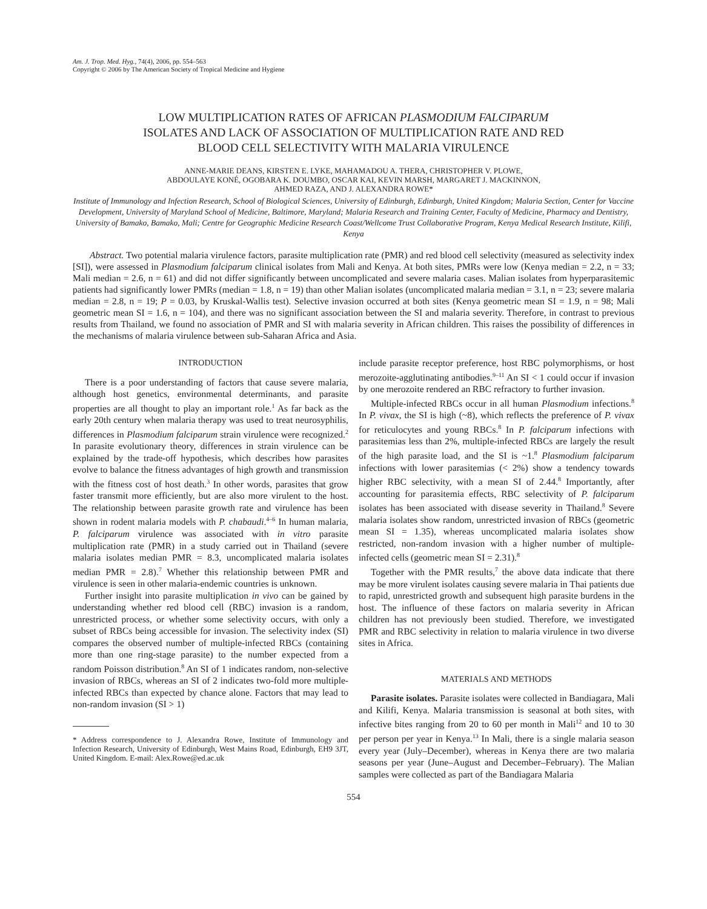Am. J. Trop. Med. Hyg., 74(4), 2006, pp. 554–563
Copyright © 2006 by The American Society of Tropical Medicine and Hygiene
LOW MULTIPLICATION RATES OF AFRICAN PLASMODIUM FALCIPARUM
ISOLATES AND LACK OF ASSOCIATION OF MULTIPLICATION RATE AND RED
BLOOD CELL SELECTIVITY WITH MALARIA VIRULENCE
ANNE-MARIE DEANS, KIRSTEN E. LYKE, MAHAMADOU A. THERA, CHRISTOPHER V. PLOWE,
ABDOULAYE KONÉ, OGOBARA K. DOUMBO, OSCAR KAI, KEVIN MARSH, MARGARET J. MACKINNON,
AHMED RAZA, AND J. ALEXANDRA ROWE*
Institute of Immunology and Infection Research, School of Biological Sciences, University of Edinburgh, Edinburgh, United Kingdom; Malaria Section, Center for Vaccine Development, University of Maryland School of Medicine, Baltimore, Maryland; Malaria Research and Training Center, Faculty of Medicine, Pharmacy and Dentistry, University of Bamako, Bamako, Mali; Centre for Geographic Medicine Research Coast/Wellcome Trust Collaborative Program, Kenya Medical Research Institute, Kilifi, Kenya
Abstract. Two potential malaria virulence factors, parasite multiplication rate (PMR) and red blood cell selectivity (measured as selectivity index [SI]), were assessed in Plasmodium falciparum clinical isolates from Mali and Kenya. At both sites, PMRs were low (Kenya median = 2.2, n = 33; Mali median = 2.6, n = 61) and did not differ significantly between uncomplicated and severe malaria cases. Malian isolates from hyperparasitemic patients had significantly lower PMRs (median = 1.8, n = 19) than other Malian isolates (uncomplicated malaria median = 3.1, n = 23; severe malaria median = 2.8, n = 19; P = 0.03, by Kruskal-Wallis test). Selective invasion occurred at both sites (Kenya geometric mean SI = 1.9, n = 98; Mali geometric mean SI = 1.6, n = 104), and there was no significant association between the SI and malaria severity. Therefore, in contrast to previous results from Thailand, we found no association of PMR and SI with malaria severity in African children. This raises the possibility of differences in the mechanisms of malaria virulence between sub-Saharan Africa and Asia.
INTRODUCTION
There is a poor understanding of factors that cause severe malaria, although host genetics, environmental determinants, and parasite properties are all thought to play an important role.<sup>1</sup> As far back as the early 20th century when malaria therapy was used to treat neurosyphilis, differences in Plasmodium falciparum strain virulence were recognized.<sup>2</sup> In parasite evolutionary theory, differences in strain virulence can be explained by the trade-off hypothesis, which describes how parasites evolve to balance the fitness advantages of high growth and transmission with the fitness cost of host death.<sup>3</sup> In other words, parasites that grow faster transmit more efficiently, but are also more virulent to the host. The relationship between parasite growth rate and virulence has been shown in rodent malaria models with P. chabaudi.<sup>4–6</sup> In human malaria, P. falciparum virulence was associated with in vitro parasite multiplication rate (PMR) in a study carried out in Thailand (severe malaria isolates median PMR = 8.3, uncomplicated malaria isolates median PMR = 2.8).<sup>7</sup> Whether this relationship between PMR and virulence is seen in other malaria-endemic countries is unknown.
Further insight into parasite multiplication in vivo can be gained by understanding whether red blood cell (RBC) invasion is a random, unrestricted process, or whether some selectivity occurs, with only a subset of RBCs being accessible for invasion. The selectivity index (SI) compares the observed number of multiple-infected RBCs (containing more than one ring-stage parasite) to the number expected from a random Poisson distribution.<sup>8</sup> An SI of 1 indicates random, non-selective invasion of RBCs, whereas an SI of 2 indicates two-fold more multiple-infected RBCs than expected by chance alone. Factors that may lead to non-random invasion (SI > 1)
* Address correspondence to J. Alexandra Rowe, Institute of Immunology and Infection Research, University of Edinburgh, West Mains Road, Edinburgh, EH9 3JT, United Kingdom. E-mail: Alex.Rowe@ed.ac.uk
include parasite receptor preference, host RBC polymorphisms, or host merozoite-agglutinating antibodies.<sup>9–11</sup> An SI < 1 could occur if invasion by one merozoite rendered an RBC refractory to further invasion.
Multiple-infected RBCs occur in all human Plasmodium infections.<sup>8</sup> In P. vivax, the SI is high (~8), which reflects the preference of P. vivax for reticulocytes and young RBCs.<sup>8</sup> In P. falciparum infections with parasitemias less than 2%, multiple-infected RBCs are largely the result of the high parasite load, and the SI is ~1.<sup>8</sup> Plasmodium falciparum infections with lower parasitemias (< 2%) show a tendency towards higher RBC selectivity, with a mean SI of 2.44.<sup>8</sup> Importantly, after accounting for parasitemia effects, RBC selectivity of P. falciparum isolates has been associated with disease severity in Thailand.<sup>8</sup> Severe malaria isolates show random, unrestricted invasion of RBCs (geometric mean SI = 1.35), whereas uncomplicated malaria isolates show restricted, non-random invasion with a higher number of multiple-infected cells (geometric mean SI = 2.31).<sup>8</sup>
Together with the PMR results,<sup>7</sup> the above data indicate that there may be more virulent isolates causing severe malaria in Thai patients due to rapid, unrestricted growth and subsequent high parasite burdens in the host. The influence of these factors on malaria severity in African children has not previously been studied. Therefore, we investigated PMR and RBC selectivity in relation to malaria virulence in two diverse sites in Africa.
MATERIALS AND METHODS
Parasite isolates. Parasite isolates were collected in Bandiagara, Mali and Kilifi, Kenya. Malaria transmission is seasonal at both sites, with infective bites ranging from 20 to 60 per month in Mali<sup>12</sup> and 10 to 30 per person per year in Kenya.<sup>13</sup> In Mali, there is a single malaria season every year (July–December), whereas in Kenya there are two malaria seasons per year (June–August and December–February). The Malian samples were collected as part of the Bandiagara Malaria
554